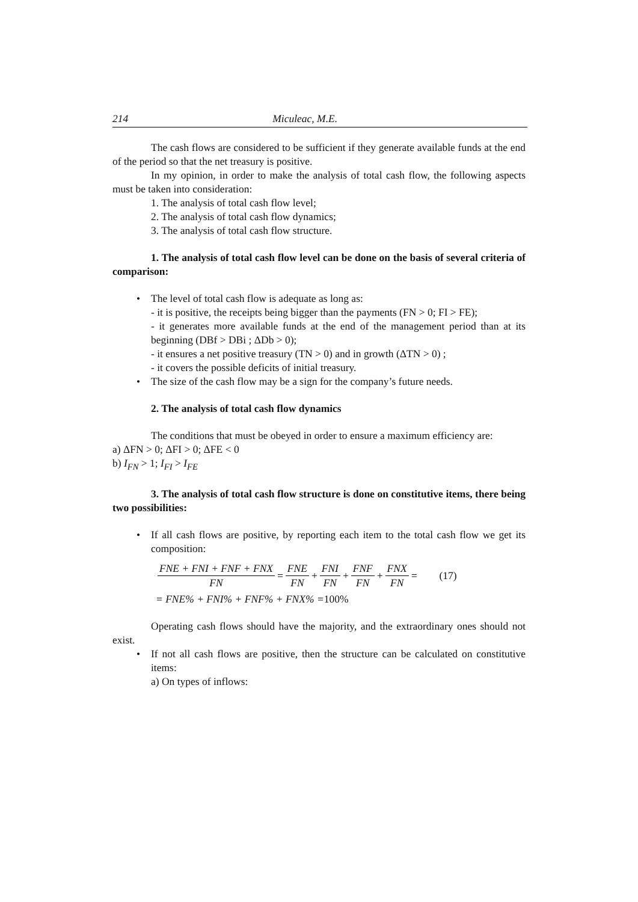214 Miculeac, M.E.
The cash flows are considered to be sufficient if they generate available funds at the end of the period so that the net treasury is positive.
In my opinion, in order to make the analysis of total cash flow, the following aspects must be taken into consideration:
1. The analysis of total cash flow level;
2. The analysis of total cash flow dynamics;
3. The analysis of total cash flow structure.
1. The analysis of total cash flow level can be done on the basis of several criteria of comparison:
• The level of total cash flow is adequate as long as:
- it is positive, the receipts being bigger than the payments (FN > 0; FI > FE);
- it generates more available funds at the end of the management period than at its beginning (DBf > DBi ; ΔDb > 0);
- it ensures a net positive treasury (TN > 0) and in growth (ΔTN > 0) ;
- it covers the possible deficits of initial treasury.
• The size of the cash flow may be a sign for the company’s future needs.
2. The analysis of total cash flow dynamics
The conditions that must be obeyed in order to ensure a maximum efficiency are:
a) ΔFN > 0; ΔFI > 0; ΔFE < 0
b) I<sub>FN</sub> > 1; I<sub>FI</sub> > I<sub>FE</sub>
3. The analysis of total cash flow structure is done on constitutive items, there being two possibilities:
• If all cash flows are positive, by reporting each item to the total cash flow we get its composition:
FNE + FNI + FNF + FNX FN = FNE FN + FNI FN + FNF FN + FNX FN = (17)
= FNE% + FNI% + FNF% + FNX% = 100%
Operating cash flows should have the majority, and the extraordinary ones should not exist.
• If not all cash flows are positive, then the structure can be calculated on constitutive items:
a) On types of inflows: